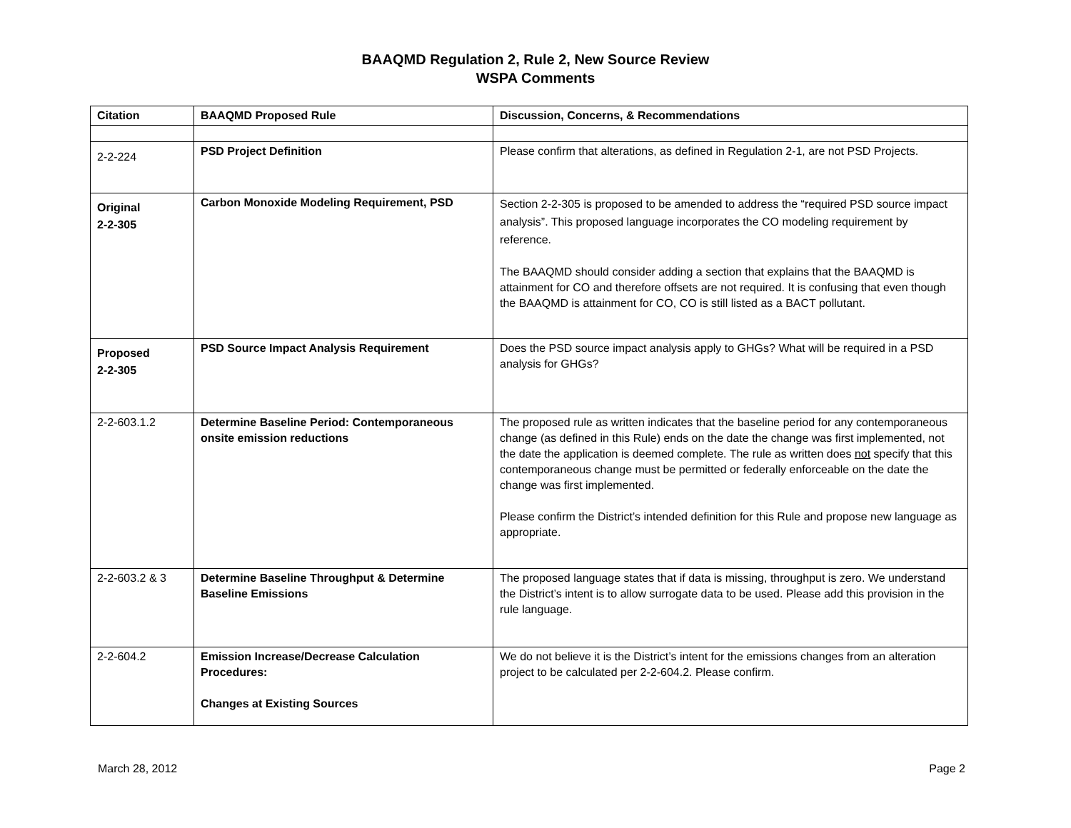BAAQMD Regulation 2, Rule 2, New Source Review
WSPA Comments
| Citation | BAAQMD Proposed Rule | Discussion, Concerns, & Recommendations |
| --- | --- | --- |
| 2-2-224 | PSD Project Definition | Please confirm that alterations, as defined in Regulation 2-1, are not PSD Projects. |
| Original 2-2-305 | Carbon Monoxide Modeling Requirement, PSD | Section 2-2-305 is proposed to be amended to address the “required PSD source impact analysis”. This proposed language incorporates the CO modeling requirement by reference. The BAAQMD should consider adding a section that explains that the BAAQMD is attainment for CO and therefore offsets are not required. It is confusing that even though the BAAQMD is attainment for CO, CO is still listed as a BACT pollutant. |
| Proposed 2-2-305 | PSD Source Impact Analysis Requirement | Does the PSD source impact analysis apply to GHGs? What will be required in a PSD analysis for GHGs? |
| 2-2-603.1.2 | Determine Baseline Period: Contemporaneous onsite emission reductions | The proposed rule as written indicates that the baseline period for any contemporaneous change (as defined in this Rule) ends on the date the change was first implemented, not the date the application is deemed complete. The rule as written does not specify that this contemporaneous change must be permitted or federally enforceable on the date the change was first implemented. Please confirm the District’s intended definition for this Rule and propose new language as appropriate. |
| 2-2-603.2 & 3 | Determine Baseline Throughput & Determine Baseline Emissions | The proposed language states that if data is missing, throughput is zero. We understand the District’s intent is to allow surrogate data to be used. Please add this provision in the rule language. |
| 2-2-604.2 | Emission Increase/Decrease Calculation Procedures: Changes at Existing Sources | We do not believe it is the District’s intent for the emissions changes from an alteration project to be calculated per 2-2-604.2. Please confirm. |
March 28, 2012 Page 2